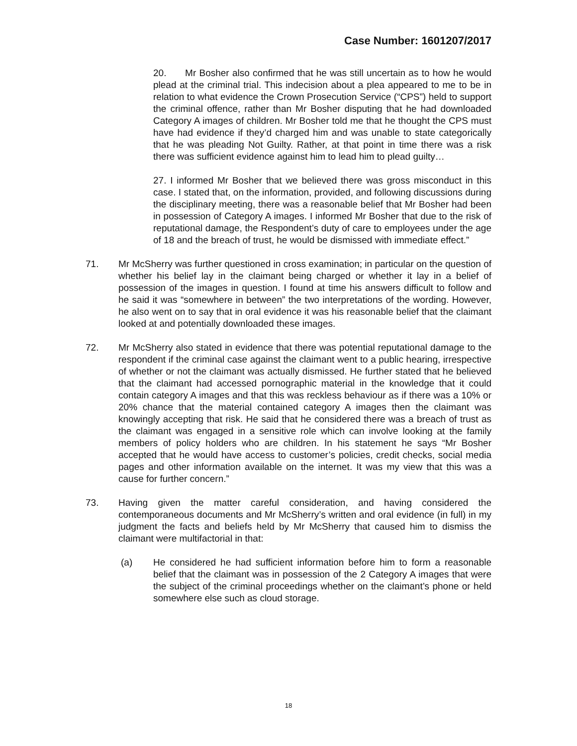Case Number: 1601207/2017
20. Mr Bosher also confirmed that he was still uncertain as to how he would plead at the criminal trial. This indecision about a plea appeared to me to be in relation to what evidence the Crown Prosecution Service (“CPS”) held to support the criminal offence, rather than Mr Bosher disputing that he had downloaded Category A images of children. Mr Bosher told me that he thought the CPS must have had evidence if they’d charged him and was unable to state categorically that he was pleading Not Guilty. Rather, at that point in time there was a risk there was sufficient evidence against him to lead him to plead guilty…
27. I informed Mr Bosher that we believed there was gross misconduct in this case. I stated that, on the information, provided, and following discussions during the disciplinary meeting, there was a reasonable belief that Mr Bosher had been in possession of Category A images. I informed Mr Bosher that due to the risk of reputational damage, the Respondent’s duty of care to employees under the age of 18 and the breach of trust, he would be dismissed with immediate effect.”
71. Mr McSherry was further questioned in cross examination; in particular on the question of whether his belief lay in the claimant being charged or whether it lay in a belief of possession of the images in question. I found at time his answers difficult to follow and he said it was “somewhere in between” the two interpretations of the wording. However, he also went on to say that in oral evidence it was his reasonable belief that the claimant looked at and potentially downloaded these images.
72. Mr McSherry also stated in evidence that there was potential reputational damage to the respondent if the criminal case against the claimant went to a public hearing, irrespective of whether or not the claimant was actually dismissed. He further stated that he believed that the claimant had accessed pornographic material in the knowledge that it could contain category A images and that this was reckless behaviour as if there was a 10% or 20% chance that the material contained category A images then the claimant was knowingly accepting that risk. He said that he considered there was a breach of trust as the claimant was engaged in a sensitive role which can involve looking at the family members of policy holders who are children. In his statement he says “Mr Bosher accepted that he would have access to customer’s policies, credit checks, social media pages and other information available on the internet. It was my view that this was a cause for further concern.”
73. Having given the matter careful consideration, and having considered the contemporaneous documents and Mr McSherry’s written and oral evidence (in full) in my judgment the facts and beliefs held by Mr McSherry that caused him to dismiss the claimant were multifactorial in that:
(a) He considered he had sufficient information before him to form a reasonable belief that the claimant was in possession of the 2 Category A images that were the subject of the criminal proceedings whether on the claimant’s phone or held somewhere else such as cloud storage.
18